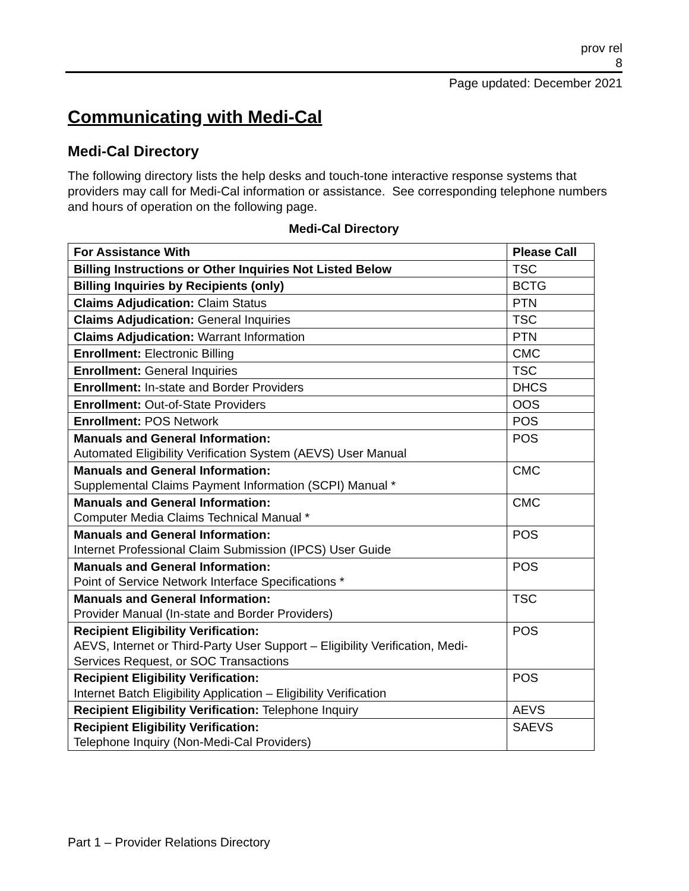prov rel
8
Page updated: December 2021
Communicating with Medi-Cal
Medi-Cal Directory
The following directory lists the help desks and touch-tone interactive response systems that providers may call for Medi-Cal information or assistance. See corresponding telephone numbers and hours of operation on the following page.
Medi-Cal Directory
| For Assistance With | Please Call |
| --- | --- |
| Billing Instructions or Other Inquiries Not Listed Below | TSC |
| Billing Inquiries by Recipients (only) | BCTG |
| Claims Adjudication: Claim Status | PTN |
| Claims Adjudication: General Inquiries | TSC |
| Claims Adjudication: Warrant Information | PTN |
| Enrollment: Electronic Billing | CMC |
| Enrollment: General Inquiries | TSC |
| Enrollment: In-state and Border Providers | DHCS |
| Enrollment: Out-of-State Providers | OOS |
| Enrollment: POS Network | POS |
| Manuals and General Information: Automated Eligibility Verification System (AEVS) User Manual | POS |
| Manuals and General Information: Supplemental Claims Payment Information (SCPI) Manual * | CMC |
| Manuals and General Information: Computer Media Claims Technical Manual * | CMC |
| Manuals and General Information: Internet Professional Claim Submission (IPCS) User Guide | POS |
| Manuals and General Information: Point of Service Network Interface Specifications * | POS |
| Manuals and General Information: Provider Manual (In-state and Border Providers) | TSC |
| Recipient Eligibility Verification: AEVS, Internet or Third-Party User Support – Eligibility Verification, Medi-Services Request, or SOC Transactions | POS |
| Recipient Eligibility Verification: Internet Batch Eligibility Application – Eligibility Verification | POS |
| Recipient Eligibility Verification: Telephone Inquiry | AEVS |
| Recipient Eligibility Verification: Telephone Inquiry (Non-Medi-Cal Providers) | SAEVS |
Part 1 – Provider Relations Directory